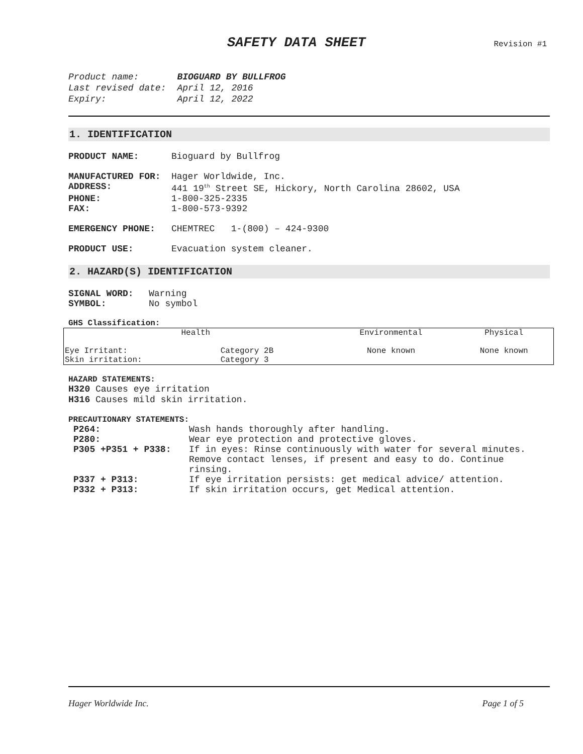SAFETY DATA SHEET
Revision #1
| Product name: | BIOGUARD BY BULLFROG |
| Last revised date: | April 12, 2016 |
| Expiry: | April 12, 2022 |
1. IDENTIFICATION
| PRODUCT NAME: | Bioguard by Bullfrog |
| MANUFACTURED FOR: | Hager Worldwide, Inc. |
| ADDRESS: | 441 19<sup>th</sup> Street SE, Hickory, North Carolina 28602, USA |
| PHONE: | 1-800-325-2335 |
| FAX: | 1-800-573-9392 |
| EMERGENCY PHONE: | CHEMTREC 1-(800) – 424-9300 |
| PRODUCT USE: | Evacuation system cleaner. |
2. HAZARD(S) IDENTIFICATION
| SIGNAL WORD: | Warning |
| SYMBOL: | No symbol |
GHS Classification:
| Health | | Environmental | Physical |
| --- | --- | --- | --- |
| Eye Irritant: | Category 2B | None known | None known |
| Skin irritation: | Category 3 | | |
HAZARD STATEMENTS:
H320 Causes eye irritation
H316 Causes mild skin irritation.
PRECAUTIONARY STATEMENTS:
| P264: | Wash hands thoroughly after handling. |
| P280: | Wear eye protection and protective gloves. |
| P305 +P351 + P338: | If in eyes: Rinse continuously with water for several minutes. Remove contact lenses, if present and easy to do. Continue rinsing. |
| P337 + P313: | If eye irritation persists: get medical advice/ attention. |
| P332 + P313: | If skin irritation occurs, get Medical attention. |
Hager Worldwide Inc. Page 1 of 5